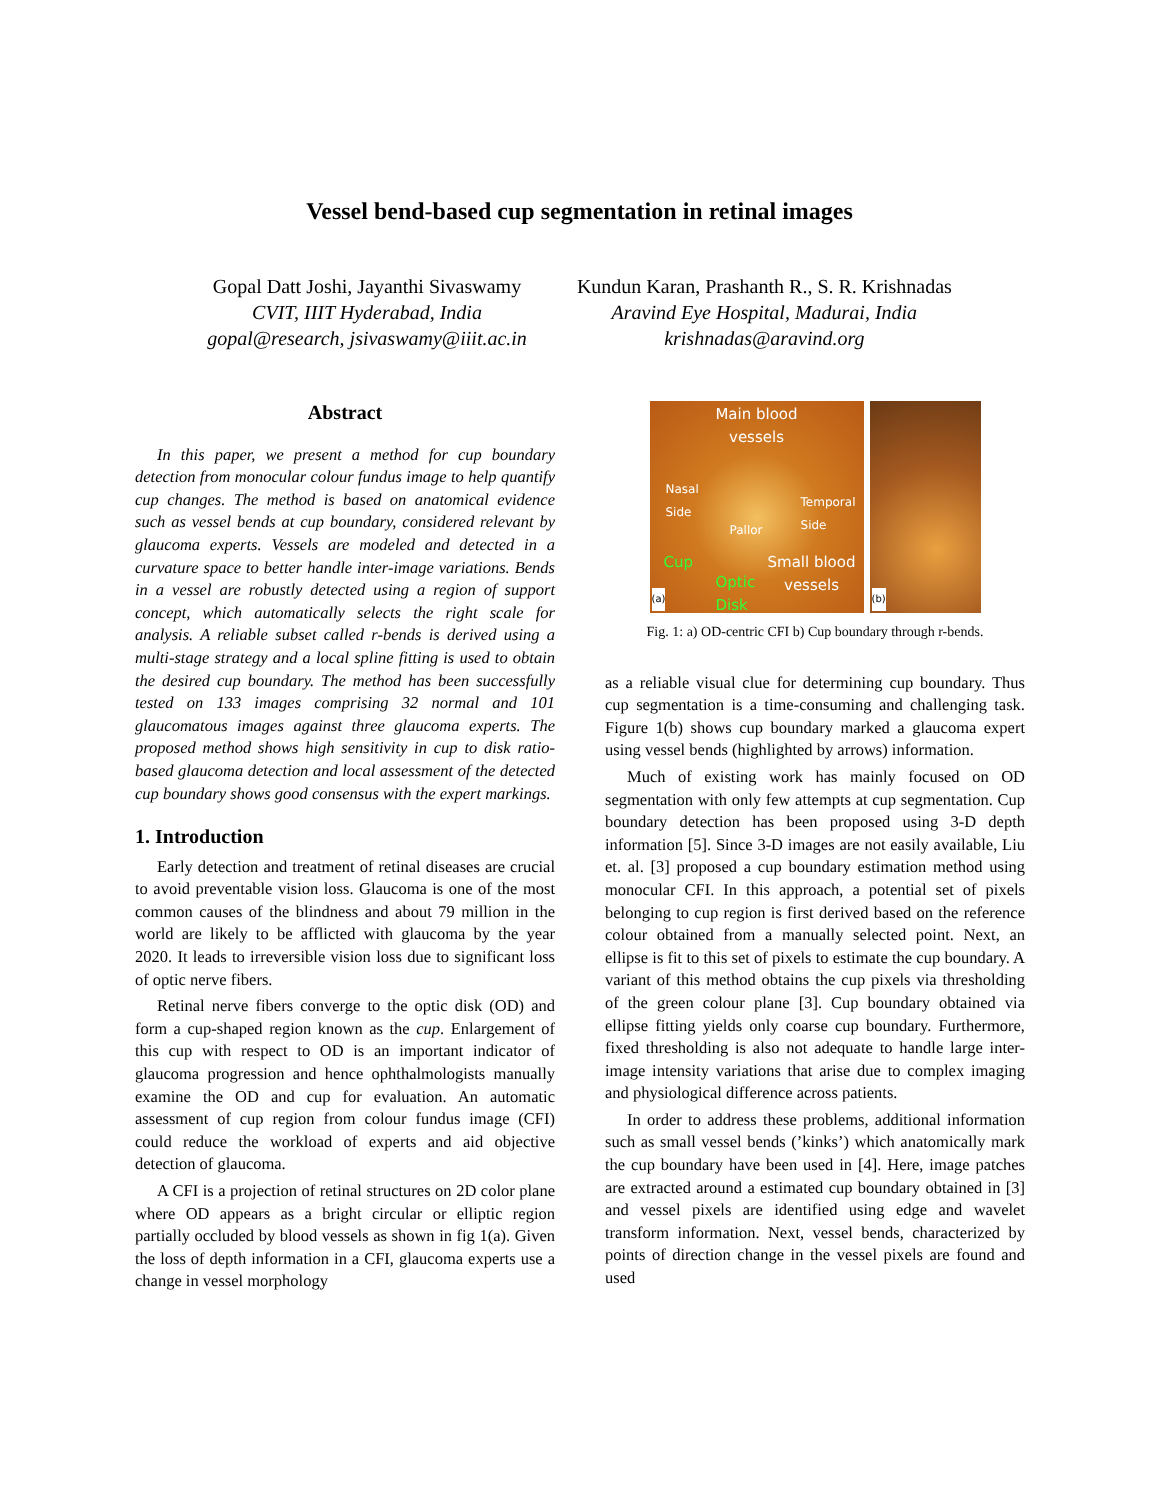Vessel bend-based cup segmentation in retinal images
Gopal Datt Joshi, Jayanthi Sivaswamy
CVIT, IIIT Hyderabad, India
gopal@research, jsivaswamy@iiit.ac.in
Kundun Karan, Prashanth R., S. R. Krishnadas
Aravind Eye Hospital, Madurai, India
krishnadas@aravind.org
Abstract
In this paper, we present a method for cup boundary detection from monocular colour fundus image to help quantify cup changes. The method is based on anatomical evidence such as vessel bends at cup boundary, considered relevant by glaucoma experts. Vessels are modeled and detected in a curvature space to better handle inter-image variations. Bends in a vessel are robustly detected using a region of support concept, which automatically selects the right scale for analysis. A reliable subset called r-bends is derived using a multi-stage strategy and a local spline fitting is used to obtain the desired cup boundary. The method has been successfully tested on 133 images comprising 32 normal and 101 glaucomatous images against three glaucoma experts. The proposed method shows high sensitivity in cup to disk ratio-based glaucoma detection and local assessment of the detected cup boundary shows good consensus with the expert markings.
1. Introduction
Early detection and treatment of retinal diseases are crucial to avoid preventable vision loss. Glaucoma is one of the most common causes of the blindness and about 79 million in the world are likely to be afflicted with glaucoma by the year 2020. It leads to irreversible vision loss due to significant loss of optic nerve fibers.
Retinal nerve fibers converge to the optic disk (OD) and form a cup-shaped region known as the cup. Enlargement of this cup with respect to OD is an important indicator of glaucoma progression and hence ophthalmologists manually examine the OD and cup for evaluation. An automatic assessment of cup region from colour fundus image (CFI) could reduce the workload of experts and aid objective detection of glaucoma.
A CFI is a projection of retinal structures on 2D color plane where OD appears as a bright circular or elliptic region partially occluded by blood vessels as shown in fig 1(a). Given the loss of depth information in a CFI, glaucoma experts use a change in vessel morphology
Main blood
vessels
Nasal
Side
Temporal
Side
Pallor
Cup
Optic
Disk
Small blood
vessels
(a)
(b)
Fig. 1: a) OD-centric CFI b) Cup boundary through r-bends.
as a reliable visual clue for determining cup boundary. Thus cup segmentation is a time-consuming and challenging task. Figure 1(b) shows cup boundary marked a glaucoma expert using vessel bends (highlighted by arrows) information.
Much of existing work has mainly focused on OD segmentation with only few attempts at cup segmentation. Cup boundary detection has been proposed using 3-D depth information [5]. Since 3-D images are not easily available, Liu et. al. [3] proposed a cup boundary estimation method using monocular CFI. In this approach, a potential set of pixels belonging to cup region is first derived based on the reference colour obtained from a manually selected point. Next, an ellipse is fit to this set of pixels to estimate the cup boundary. A variant of this method obtains the cup pixels via thresholding of the green colour plane [3]. Cup boundary obtained via ellipse fitting yields only coarse cup boundary. Furthermore, fixed thresholding is also not adequate to handle large inter-image intensity variations that arise due to complex imaging and physiological difference across patients.
In order to address these problems, additional information such as small vessel bends (’kinks’) which anatomically mark the cup boundary have been used in [4]. Here, image patches are extracted around a estimated cup boundary obtained in [3] and vessel pixels are identified using edge and wavelet transform information. Next, vessel bends, characterized by points of direction change in the vessel pixels are found and used